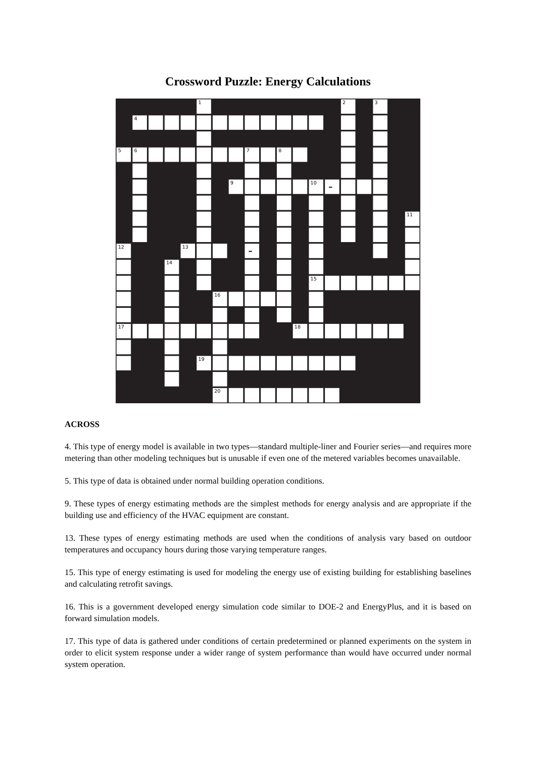Crossword Puzzle: Energy Calculations
1
2
3
4
5
6
7
8
9
10
11
12
13
14
15
16
17
18
19
20
ACROSS
4. This type of energy model is available in two types—standard multiple-liner and Fourier series—and requires more metering than other modeling techniques but is unusable if even one of the metered variables becomes unavailable.
5. This type of data is obtained under normal building operation conditions.
9. These types of energy estimating methods are the simplest methods for energy analysis and are appropriate if the building use and efficiency of the HVAC equipment are constant.
13. These types of energy estimating methods are used when the conditions of analysis vary based on outdoor temperatures and occupancy hours during those varying temperature ranges.
15. This type of energy estimating is used for modeling the energy use of existing building for establishing baselines and calculating retrofit savings.
16. This is a government developed energy simulation code similar to DOE-2 and EnergyPlus, and it is based on forward simulation models.
17. This type of data is gathered under conditions of certain predetermined or planned experiments on the system in order to elicit system response under a wider range of system performance than would have occurred under normal system operation.